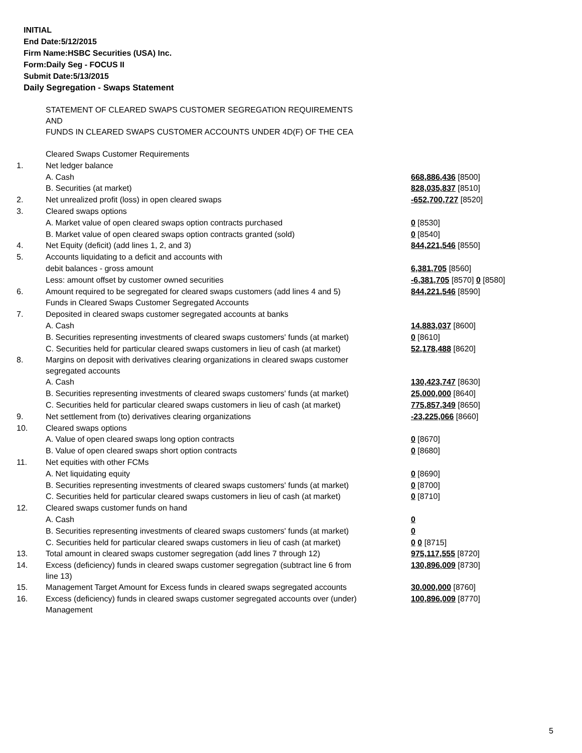INITIAL
End Date:5/12/2015
Firm Name:HSBC Securities (USA) Inc.
Form:Daily Seg - FOCUS II
Submit Date:5/13/2015
Daily Segregation - Swaps Statement
| | STATEMENT OF CLEARED SWAPS CUSTOMER SEGREGATION REQUIREMENTS AND FUNDS IN CLEARED SWAPS CUSTOMER ACCOUNTS UNDER 4D(F) OF THE CEA | |
| | Cleared Swaps Customer Requirements | |
| 1. | Net ledger balance | |
| | A. Cash | 668,886,436 [8500] |
| | B. Securities (at market) | 828,035,837 [8510] |
| 2. | Net unrealized profit (loss) in open cleared swaps | -652,700,727 [8520] |
| 3. | Cleared swaps options | |
| | A. Market value of open cleared swaps option contracts purchased | 0 [8530] |
| | B. Market value of open cleared swaps option contracts granted (sold) | 0 [8540] |
| 4. | Net Equity (deficit) (add lines 1, 2, and 3) | 844,221,546 [8550] |
| 5. | Accounts liquidating to a deficit and accounts with | |
| | debit balances - gross amount | 6,381,705 [8560] |
| | Less: amount offset by customer owned securities | -6,381,705 [8570] 0 [8580] |
| 6. | Amount required to be segregated for cleared swaps customers (add lines 4 and 5) | 844,221,546 [8590] |
| | Funds in Cleared Swaps Customer Segregated Accounts | |
| 7. | Deposited in cleared swaps customer segregated accounts at banks | |
| | A. Cash | 14,883,037 [8600] |
| | B. Securities representing investments of cleared swaps customers' funds (at market) | 0 [8610] |
| | C. Securities held for particular cleared swaps customers in lieu of cash (at market) | 52,178,488 [8620] |
| 8. | Margins on deposit with derivatives clearing organizations in cleared swaps customer segregated accounts | |
| | A. Cash | 130,423,747 [8630] |
| | B. Securities representing investments of cleared swaps customers' funds (at market) | 25,000,000 [8640] |
| | C. Securities held for particular cleared swaps customers in lieu of cash (at market) | 775,857,349 [8650] |
| 9. | Net settlement from (to) derivatives clearing organizations | -23,225,066 [8660] |
| 10. | Cleared swaps options | |
| | A. Value of open cleared swaps long option contracts | 0 [8670] |
| | B. Value of open cleared swaps short option contracts | 0 [8680] |
| 11. | Net equities with other FCMs | |
| | A. Net liquidating equity | 0 [8690] |
| | B. Securities representing investments of cleared swaps customers' funds (at market) | 0 [8700] |
| | C. Securities held for particular cleared swaps customers in lieu of cash (at market) | 0 [8710] |
| 12. | Cleared swaps customer funds on hand | |
| | A. Cash | 0 |
| | B. Securities representing investments of cleared swaps customers' funds (at market) | 0 |
| | C. Securities held for particular cleared swaps customers in lieu of cash (at market) | 0 0 [8715] |
| 13. | Total amount in cleared swaps customer segregation (add lines 7 through 12) | 975,117,555 [8720] |
| 14. | Excess (deficiency) funds in cleared swaps customer segregation (subtract line 6 from line 13) | 130,896,009 [8730] |
| 15. | Management Target Amount for Excess funds in cleared swaps segregated accounts | 30,000,000 [8760] |
| 16. | Excess (deficiency) funds in cleared swaps customer segregated accounts over (under) Management | 100,896,009 [8770] |
5